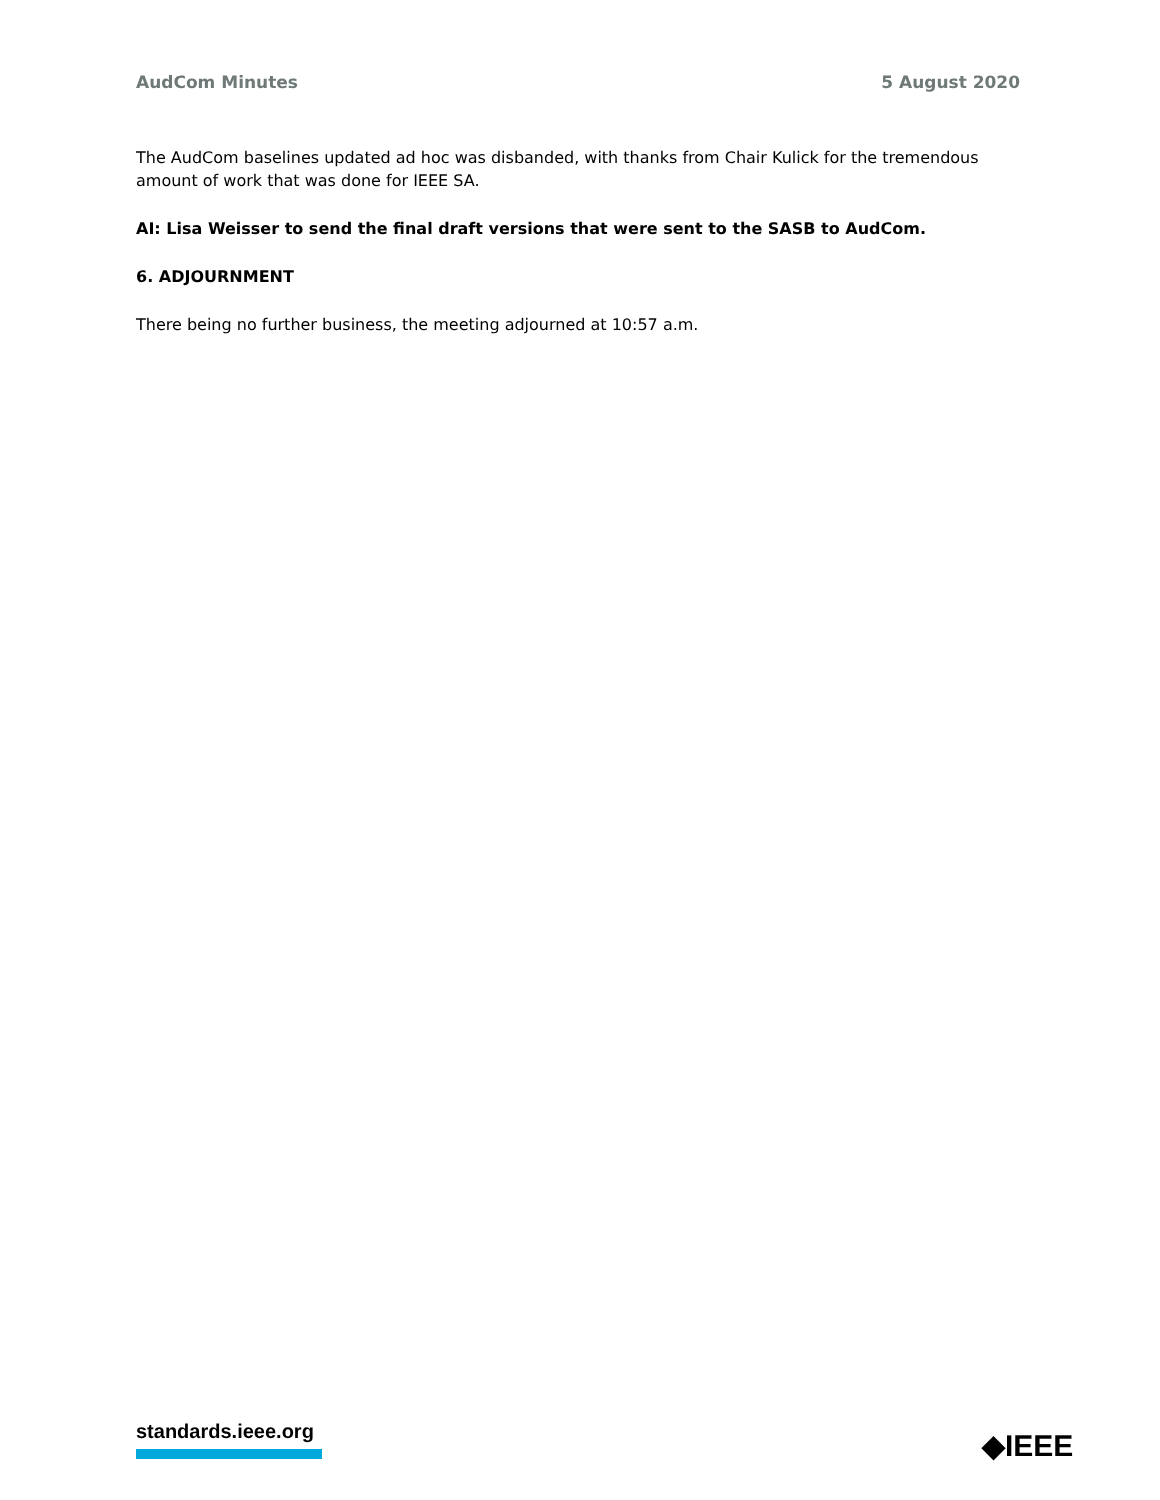AudCom Minutes 5 August 2020
The AudCom baselines updated ad hoc was disbanded, with thanks from Chair Kulick for the tremendous amount of work that was done for IEEE SA.
AI: Lisa Weisser to send the final draft versions that were sent to the SASB to AudCom.
6. ADJOURNMENT
There being no further business, the meeting adjourned at 10:57 a.m.
standards.ieee.org ◆IEEE